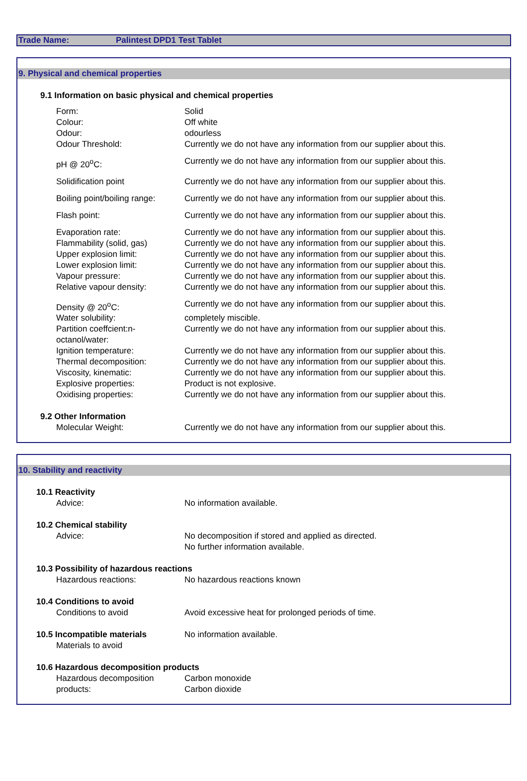Trade Name: Palintest DPD1 Test Tablet
9. Physical and chemical properties
| 9.1 Information on basic physical and chemical properties | |
| Form: | Solid |
| Colour: | Off white |
| Odour: | odourless |
| Odour Threshold: | Currently we do not have any information from our supplier about this. |
| pH @ 20<sup>o</sup>C: | Currently we do not have any information from our supplier about this. |
| Solidification point | Currently we do not have any information from our supplier about this. |
| Boiling point/boiling range: | Currently we do not have any information from our supplier about this. |
| Flash point: | Currently we do not have any information from our supplier about this. |
| Evaporation rate: | Currently we do not have any information from our supplier about this. |
| Flammability (solid, gas) | Currently we do not have any information from our supplier about this. |
| Upper explosion limit: | Currently we do not have any information from our supplier about this. |
| Lower explosion limit: | Currently we do not have any information from our supplier about this. |
| Vapour pressure: | Currently we do not have any information from our supplier about this. |
| Relative vapour density: | Currently we do not have any information from our supplier about this. |
| Density @ 20<sup>o</sup>C: | Currently we do not have any information from our supplier about this. |
| Water solubility: | completely miscible. |
| Partition coeffcient:n-octanol/water: | Currently we do not have any information from our supplier about this. |
| Ignition temperature: | Currently we do not have any information from our supplier about this. |
| Thermal decomposition: | Currently we do not have any information from our supplier about this. |
| Viscosity, kinematic: | Currently we do not have any information from our supplier about this. |
| Explosive properties: | Product is not explosive. |
| Oxidising properties: | Currently we do not have any information from our supplier about this. |
| 9.2 Other Information | |
| Molecular Weight: | Currently we do not have any information from our supplier about this. |
10. Stability and reactivity
| 10.1 Reactivity | |
| Advice: | No information available. |
| 10.2 Chemical stability | |
| Advice: | No decomposition if stored and applied as directed. No further information available. |
| 10.3 Possibility of hazardous reactions | |
| Hazardous reactions: | No hazardous reactions known |
| 10.4 Conditions to avoid | |
| Conditions to avoid | Avoid excessive heat for prolonged periods of time. |
| 10.5 Incompatible materials | No information available. |
| Materials to avoid | |
| 10.6 Hazardous decomposition products | |
| Hazardous decomposition products: | Carbon monoxide Carbon dioxide |